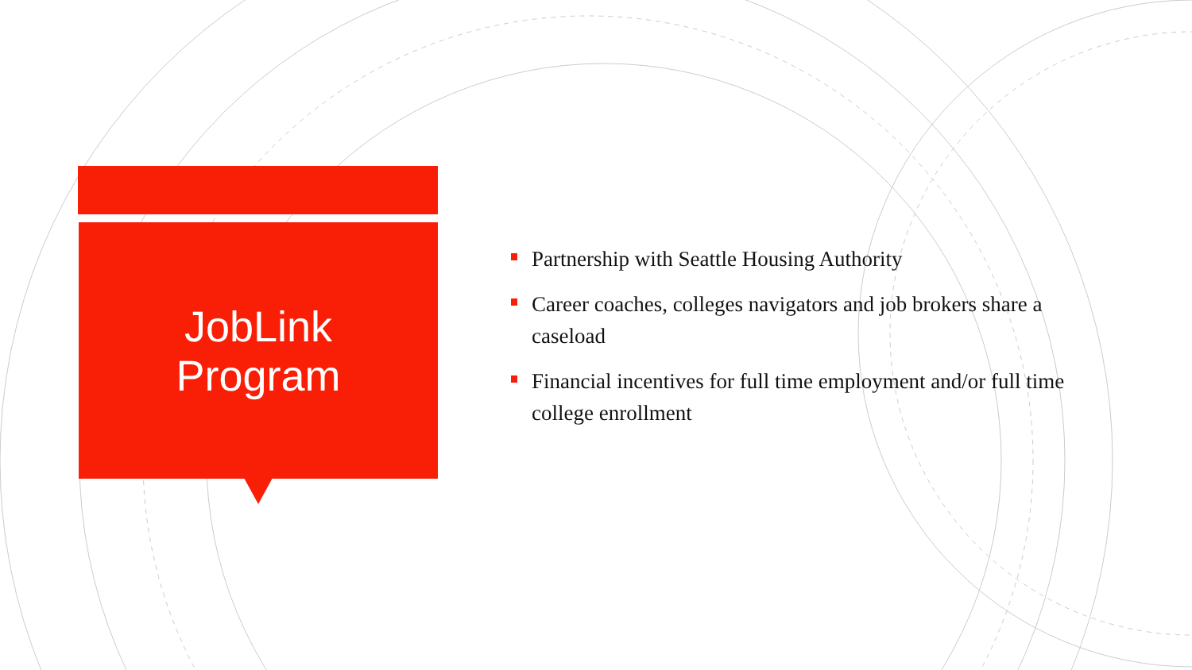JobLink
Program
Partnership with Seattle Housing Authority
Career coaches, colleges navigators and job brokers share a caseload
Financial incentives for full time employment and/or full time college enrollment